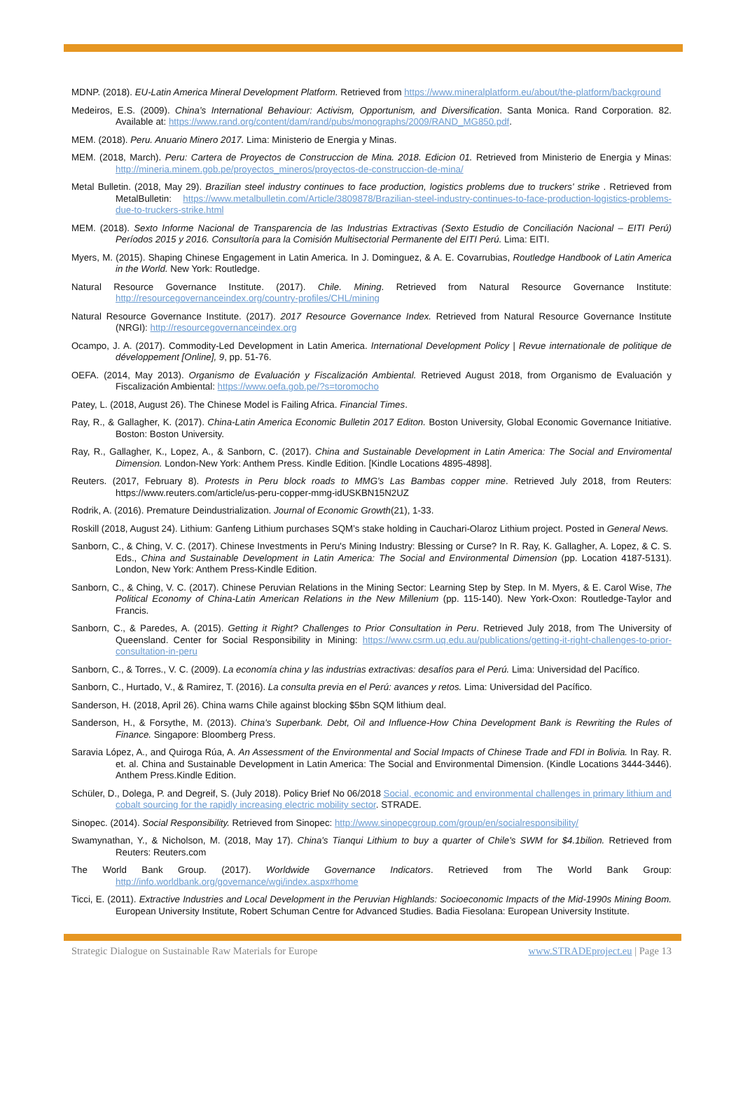MDNP. (2018). EU-Latin America Mineral Development Platform. Retrieved from https://www.mineralplatform.eu/about/the-platform/background
Medeiros, E.S. (2009). China’s International Behaviour: Activism, Opportunism, and Diversification. Santa Monica. Rand Corporation. 82. Available at: https://www.rand.org/content/dam/rand/pubs/monographs/2009/RAND_MG850.pdf.
MEM. (2018). Peru. Anuario Minero 2017. Lima: Ministerio de Energia y Minas.
MEM. (2018, March). Peru: Cartera de Proyectos de Construccion de Mina. 2018. Edicion 01. Retrieved from Ministerio de Energia y Minas: http://mineria.minem.gob.pe/proyectos_mineros/proyectos-de-construccion-de-mina/
Metal Bulletin. (2018, May 29). Brazilian steel industry continues to face production, logistics problems due to truckers' strike . Retrieved from MetalBulletin: https://www.metalbulletin.com/Article/3809878/Brazilian-steel-industry-continues-to-face-production-logistics-problems-due-to-truckers-strike.html
MEM. (2018). Sexto Informe Nacional de Transparencia de las Industrias Extractivas (Sexto Estudio de Conciliación Nacional – EITI Perú) Períodos 2015 y 2016. Consultoría para la Comisión Multisectorial Permanente del EITI Perú. Lima: EITI.
Myers, M. (2015). Shaping Chinese Engagement in Latin America. In J. Dominguez, & A. E. Covarrubias, Routledge Handbook of Latin America in the World. New York: Routledge.
Natural Resource Governance Institute. (2017). Chile. Mining. Retrieved from Natural Resource Governance Institute: http://resourcegovernanceindex.org/country-profiles/CHL/mining
Natural Resource Governance Institute. (2017). 2017 Resource Governance Index. Retrieved from Natural Resource Governance Institute (NRGI): http://resourcegovernanceindex.org
Ocampo, J. A. (2017). Commodity-Led Development in Latin America. International Development Policy | Revue internationale de politique de développement [Online], 9, pp. 51-76.
OEFA. (2014, May 2013). Organismo de Evaluación y Fiscalización Ambiental. Retrieved August 2018, from Organismo de Evaluación y Fiscalización Ambiental: https://www.oefa.gob.pe/?s=toromocho
Patey, L. (2018, August 26). The Chinese Model is Failing Africa. Financial Times.
Ray, R., & Gallagher, K. (2017). China-Latin America Economic Bulletin 2017 Editon. Boston University, Global Economic Governance Initiative. Boston: Boston University.
Ray, R., Gallagher, K., Lopez, A., & Sanborn, C. (2017). China and Sustainable Development in Latin America: The Social and Enviromental Dimension. London-New York: Anthem Press. Kindle Edition. [Kindle Locations 4895-4898].
Reuters. (2017, February 8). Protests in Peru block roads to MMG's Las Bambas copper mine. Retrieved July 2018, from Reuters: https://www.reuters.com/article/us-peru-copper-mmg-idUSKBN15N2UZ
Rodrik, A. (2016). Premature Deindustrialization. Journal of Economic Growth(21), 1-33.
Roskill (2018, August 24). Lithium: Ganfeng Lithium purchases SQM’s stake holding in Cauchari-Olaroz Lithium project. Posted in General News.
Sanborn, C., & Ching, V. C. (2017). Chinese Investments in Peru's Mining Industry: Blessing or Curse? In R. Ray, K. Gallagher, A. Lopez, & C. S. Eds., China and Sustainable Development in Latin America: The Social and Environmental Dimension (pp. Location 4187-5131). London, New York: Anthem Press-Kindle Edition.
Sanborn, C., & Ching, V. C. (2017). Chinese Peruvian Relations in the Mining Sector: Learning Step by Step. In M. Myers, & E. Carol Wise, The Political Economy of China-Latin American Relations in the New Millenium (pp. 115-140). New York-Oxon: Routledge-Taylor and Francis.
Sanborn, C., & Paredes, A. (2015). Getting it Right? Challenges to Prior Consultation in Peru. Retrieved July 2018, from The University of Queensland. Center for Social Responsibility in Mining: https://www.csrm.uq.edu.au/publications/getting-it-right-challenges-to-prior-consultation-in-peru
Sanborn, C., & Torres., V. C. (2009). La economía china y las industrias extractivas: desafíos para el Perú. Lima: Universidad del Pacífico.
Sanborn, C., Hurtado, V., & Ramirez, T. (2016). La consulta previa en el Perú: avances y retos. Lima: Universidad del Pacífico.
Sanderson, H. (2018, April 26). China warns Chile against blocking $5bn SQM lithium deal.
Sanderson, H., & Forsythe, M. (2013). China's Superbank. Debt, Oil and Influence-How China Development Bank is Rewriting the Rules of Finance. Singapore: Bloomberg Press.
Saravia López, A., and Quiroga Rúa, A. An Assessment of the Environmental and Social Impacts of Chinese Trade and FDI in Bolivia. In Ray. R. et. al. China and Sustainable Development in Latin America: The Social and Environmental Dimension. (Kindle Locations 3444-3446). Anthem Press.Kindle Edition.
Schüler, D., Dolega, P. and Degreif, S. (July 2018). Policy Brief No 06/2018 Social, economic and environmental challenges in primary lithium and cobalt sourcing for the rapidly increasing electric mobility sector. STRADE.
Sinopec. (2014). Social Responsibility. Retrieved from Sinopec: http://www.sinopecgroup.com/group/en/socialresponsibility/
Swamynathan, Y., & Nicholson, M. (2018, May 17). China's Tianqui Lithium to buy a quarter of Chile's SWM for $4.1bilion. Retrieved from Reuters: Reuters.com
The World Bank Group. (2017). Worldwide Governance Indicators. Retrieved from The World Bank Group: http://info.worldbank.org/governance/wgi/index.aspx#home
Ticci, E. (2011). Extractive Industries and Local Development in the Peruvian Highlands: Socioeconomic Impacts of the Mid-1990s Mining Boom. European University Institute, Robert Schuman Centre for Advanced Studies. Badia Fiesolana: European University Institute.
Strategic Dialogue on Sustainable Raw Materials for Europe www.STRADEproject.eu | Page 13